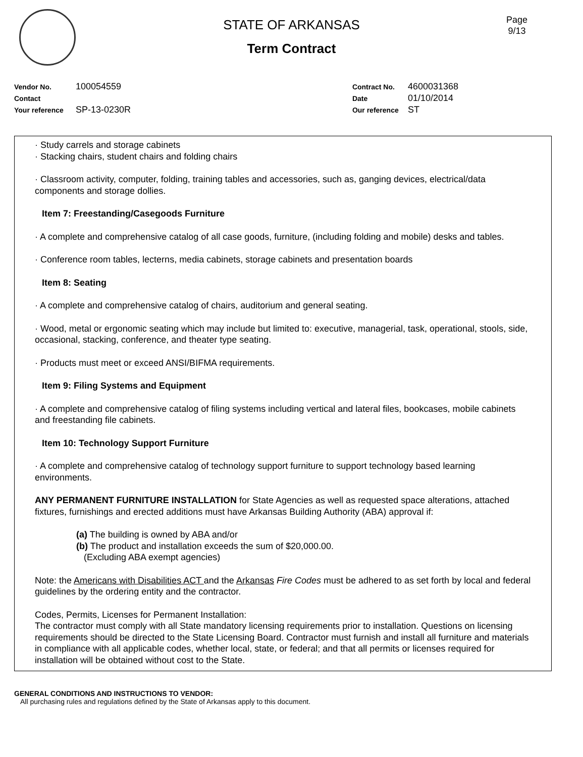STATE OF ARKANSAS
Term Contract
Page
9/13
Vendor No. 100054559
Contact
Your reference SP-13-0230R
Contract No. 4600031368
Date 01/10/2014
Our reference ST
· Study carrels and storage cabinets
· Stacking chairs, student chairs and folding chairs
· Classroom activity, computer, folding, training tables and accessories, such as, ganging devices, electrical/data components and storage dollies.
Item 7: Freestanding/Casegoods Furniture
· A complete and comprehensive catalog of all case goods, furniture, (including folding and mobile) desks and tables.
· Conference room tables, lecterns, media cabinets, storage cabinets and presentation boards
Item 8: Seating
· A complete and comprehensive catalog of chairs, auditorium and general seating.
· Wood, metal or ergonomic seating which may include but limited to: executive, managerial, task, operational, stools, side, occasional, stacking, conference, and theater type seating.
· Products must meet or exceed ANSI/BIFMA requirements.
Item 9: Filing Systems and Equipment
· A complete and comprehensive catalog of filing systems including vertical and lateral files, bookcases, mobile cabinets and freestanding file cabinets.
Item 10: Technology Support Furniture
· A complete and comprehensive catalog of technology support furniture to support technology based learning environments.
ANY PERMANENT FURNITURE INSTALLATION for State Agencies as well as requested space alterations, attached fixtures, furnishings and erected additions must have Arkansas Building Authority (ABA) approval if:
(a) The building is owned by ABA and/or
(b) The product and installation exceeds the sum of $20,000.00.
(Excluding ABA exempt agencies)
Note: the Americans with Disabilities ACT and the Arkansas Fire Codes must be adhered to as set forth by local and federal guidelines by the ordering entity and the contractor.
Codes, Permits, Licenses for Permanent Installation:
The contractor must comply with all State mandatory licensing requirements prior to installation. Questions on licensing requirements should be directed to the State Licensing Board. Contractor must furnish and install all furniture and materials in compliance with all applicable codes, whether local, state, or federal; and that all permits or licenses required for installation will be obtained without cost to the State.
GENERAL CONDITIONS AND INSTRUCTIONS TO VENDOR:
All purchasing rules and regulations defined by the State of Arkansas apply to this document.